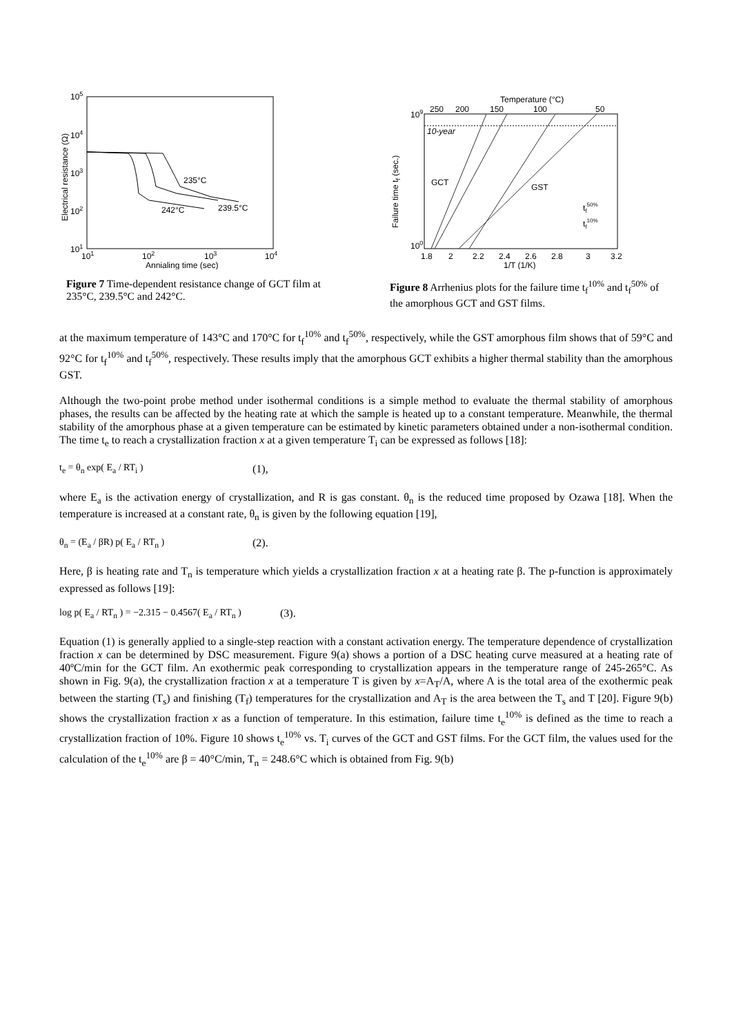105
104
103
102
101
101
102
103
104
Annialing time (sec)
Electrical resistance (Ω)
235°C
242°C
239.5°C
Figure 7 Time-dependent resistance change of GCT film at 235°C, 239.5°C and 242°C.
Temperature (°C)
250
200
150
100
50
10-year
Failure time tf (sec.)
109
100
GCT
GST
tf50%
tf10%
1.8
2
2.2
2.4
2.6
2.8
3
3.2
1/T (1/K)
Figure 8 Arrhenius plots for the failure time t<sub>f</sub><sup>10%</sup> and t<sub>f</sub><sup>50%</sup> of the amorphous GCT and GST films.
at the maximum temperature of 143°C and 170°C for t<sub>f</sub><sup>10%</sup> and t<sub>f</sub><sup>50%</sup>, respectively, while the GST amorphous film shows that of 59°C and 92°C for t<sub>f</sub><sup>10%</sup> and t<sub>f</sub><sup>50%</sup>, respectively. These results imply that the amorphous GCT exhibits a higher thermal stability than the amorphous GST.
Although the two-point probe method under isothermal conditions is a simple method to evaluate the thermal stability of amorphous phases, the results can be affected by the heating rate at which the sample is heated up to a constant temperature. Meanwhile, the thermal stability of the amorphous phase at a given temperature can be estimated by kinetic parameters obtained under a non-isothermal condition. The time t<sub>e</sub> to reach a crystallization fraction x at a given temperature T<sub>i</sub> can be expressed as follows [18]:
t<sub>e</sub> = θ<sub>n</sub> exp( E<sub>a</sub> / RT<sub>i</sub> ) (1),
where E<sub>a</sub> is the activation energy of crystallization, and R is gas constant. θ<sub>n</sub> is the reduced time proposed by Ozawa [18]. When the temperature is increased at a constant rate, θ<sub>n</sub> is given by the following equation [19],
θ<sub>n</sub> = (E<sub>a</sub> / βR) p( E<sub>a</sub> / RT<sub>n</sub> ) (2).
Here, β is heating rate and T<sub>n</sub> is temperature which yields a crystallization fraction x at a heating rate β. The p-function is approximately expressed as follows [19]:
log p( E<sub>a</sub> / RT<sub>n</sub> ) = −2.315 − 0.4567( E<sub>a</sub> / RT<sub>n</sub> )
(3).
Equation (1) is generally applied to a single-step reaction with a constant activation energy. The temperature dependence of crystallization fraction x can be determined by DSC measurement. Figure 9(a) shows a portion of a DSC heating curve measured at a heating rate of 40ºC/min for the GCT film. An exothermic peak corresponding to crystallization appears in the temperature range of 245-265°C. As shown in Fig. 9(a), the crystallization fraction x at a temperature T is given by x=A<sub>T</sub>/A, where A is the total area of the exothermic peak between the starting (T<sub>s</sub>) and finishing (T<sub>f</sub>) temperatures for the crystallization and A<sub>T</sub> is the area between the T<sub>s</sub> and T [20]. Figure 9(b) shows the crystallization fraction x as a function of temperature. In this estimation, failure time t<sub>e</sub><sup>10%</sup> is defined as the time to reach a crystallization fraction of 10%. Figure 10 shows t<sub>e</sub><sup>10%</sup> vs. T<sub>i</sub> curves of the GCT and GST films. For the GCT film, the values used for the calculation of the t<sub>e</sub><sup>10%</sup> are β = 40°C/min, T<sub>n</sub> = 248.6°C which is obtained from Fig. 9(b)